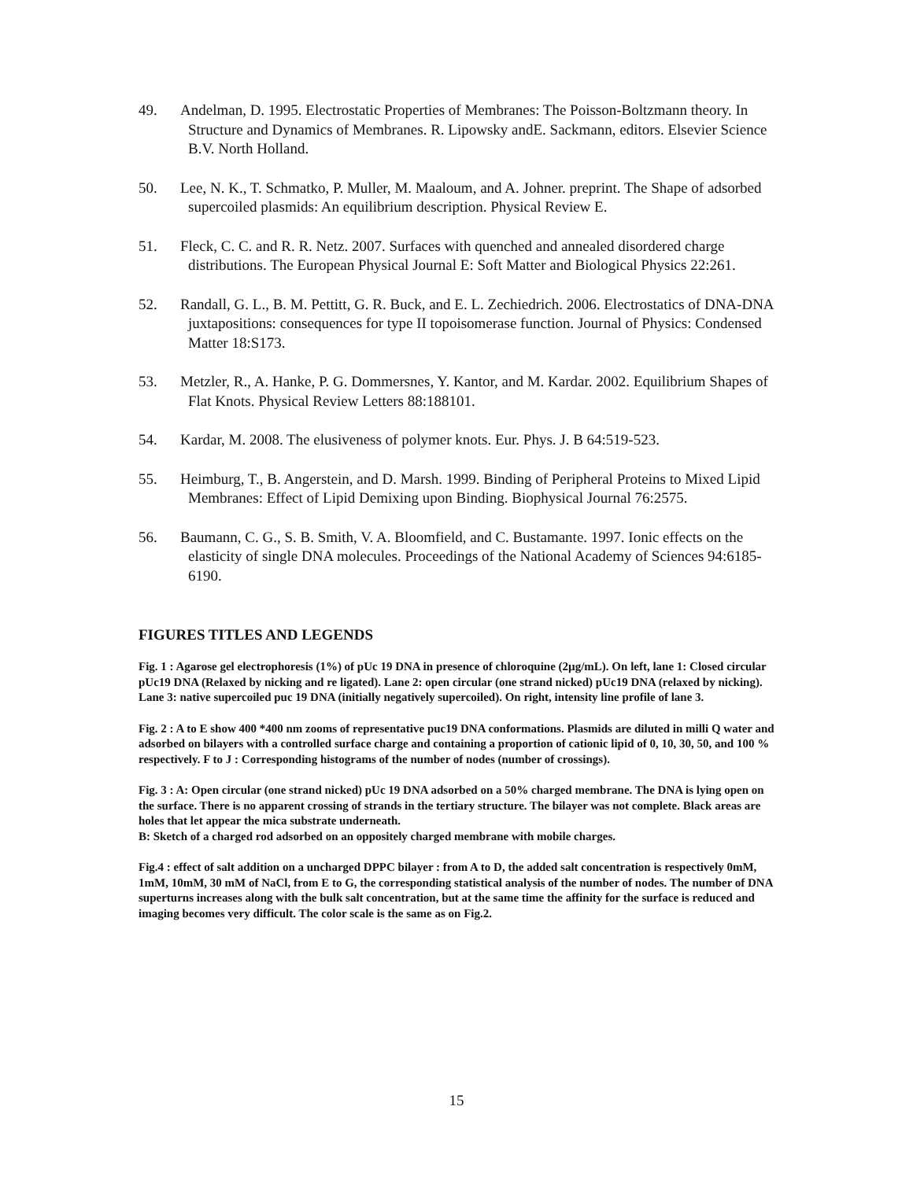49. Andelman, D. 1995. Electrostatic Properties of Membranes: The Poisson-Boltzmann theory. In Structure and Dynamics of Membranes. R. Lipowsky andE. Sackmann, editors. Elsevier Science B.V. North Holland.
50. Lee, N. K., T. Schmatko, P. Muller, M. Maaloum, and A. Johner. preprint. The Shape of adsorbed supercoiled plasmids: An equilibrium description. Physical Review E.
51. Fleck, C. C. and R. R. Netz. 2007. Surfaces with quenched and annealed disordered charge distributions. The European Physical Journal E: Soft Matter and Biological Physics 22:261.
52. Randall, G. L., B. M. Pettitt, G. R. Buck, and E. L. Zechiedrich. 2006. Electrostatics of DNA-DNA juxtapositions: consequences for type II topoisomerase function. Journal of Physics: Condensed Matter 18:S173.
53. Metzler, R., A. Hanke, P. G. Dommersnes, Y. Kantor, and M. Kardar. 2002. Equilibrium Shapes of Flat Knots. Physical Review Letters 88:188101.
54. Kardar, M. 2008. The elusiveness of polymer knots. Eur. Phys. J. B 64:519-523.
55. Heimburg, T., B. Angerstein, and D. Marsh. 1999. Binding of Peripheral Proteins to Mixed Lipid Membranes: Effect of Lipid Demixing upon Binding. Biophysical Journal 76:2575.
56. Baumann, C. G., S. B. Smith, V. A. Bloomfield, and C. Bustamante. 1997. Ionic effects on the elasticity of single DNA molecules. Proceedings of the National Academy of Sciences 94:6185-6190.
FIGURES TITLES AND LEGENDS
Fig. 1 : Agarose gel electrophoresis (1%) of pUc 19 DNA in presence of chloroquine (2µg/mL). On left, lane 1: Closed circular pUc19 DNA (Relaxed by nicking and re ligated). Lane 2: open circular (one strand nicked) pUc19 DNA (relaxed by nicking). Lane 3: native supercoiled puc 19 DNA (initially negatively supercoiled). On right, intensity line profile of lane 3.
Fig. 2 : A to E show 400 *400 nm zooms of representative puc19 DNA conformations. Plasmids are diluted in milli Q water and adsorbed on bilayers with a controlled surface charge and containing a proportion of cationic lipid of 0, 10, 30, 50, and 100 % respectively. F to J : Corresponding histograms of the number of nodes (number of crossings).
Fig. 3 : A: Open circular (one strand nicked) pUc 19 DNA adsorbed on a 50% charged membrane. The DNA is lying open on the surface. There is no apparent crossing of strands in the tertiary structure. The bilayer was not complete. Black areas are holes that let appear the mica substrate underneath.
B: Sketch of a charged rod adsorbed on an oppositely charged membrane with mobile charges.
Fig.4 : effect of salt addition on a uncharged DPPC bilayer : from A to D, the added salt concentration is respectively 0mM, 1mM, 10mM, 30 mM of NaCl, from E to G, the corresponding statistical analysis of the number of nodes. The number of DNA superturns increases along with the bulk salt concentration, but at the same time the affinity for the surface is reduced and imaging becomes very difficult. The color scale is the same as on Fig.2.
15